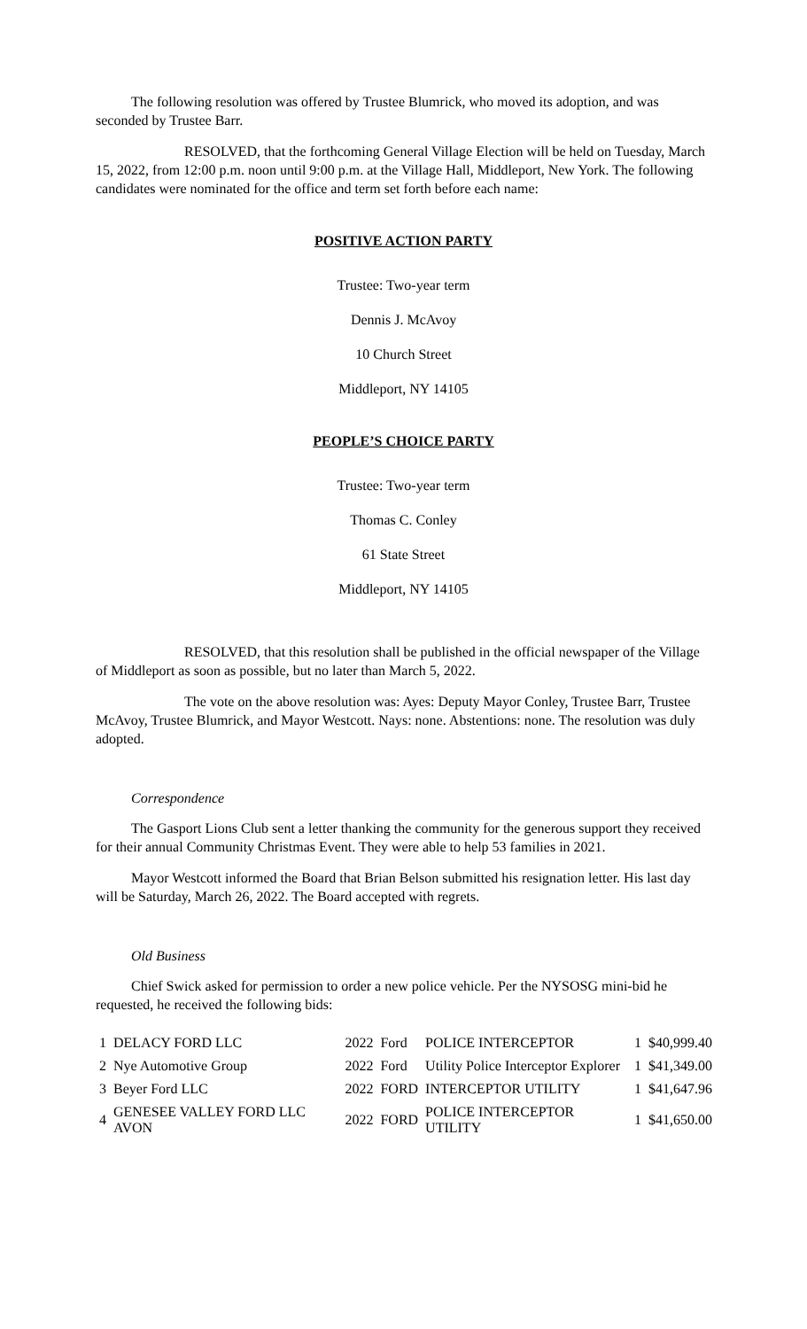The following resolution was offered by Trustee Blumrick, who moved its adoption, and was seconded by Trustee Barr.
RESOLVED, that the forthcoming General Village Election will be held on Tuesday, March 15, 2022, from 12:00 p.m. noon until 9:00 p.m. at the Village Hall, Middleport, New York. The following candidates were nominated for the office and term set forth before each name:
POSITIVE ACTION PARTY
Trustee: Two-year term
Dennis J. McAvoy
10 Church Street
Middleport, NY 14105
PEOPLE’S CHOICE PARTY
Trustee: Two-year term
Thomas C. Conley
61 State Street
Middleport, NY 14105
RESOLVED, that this resolution shall be published in the official newspaper of the Village of Middleport as soon as possible, but no later than March 5, 2022.
The vote on the above resolution was: Ayes: Deputy Mayor Conley, Trustee Barr, Trustee McAvoy, Trustee Blumrick, and Mayor Westcott. Nays: none. Abstentions: none. The resolution was duly adopted.
Correspondence
The Gasport Lions Club sent a letter thanking the community for the generous support they received for their annual Community Christmas Event. They were able to help 53 families in 2021.
Mayor Westcott informed the Board that Brian Belson submitted his resignation letter. His last day will be Saturday, March 26, 2022. The Board accepted with regrets.
Old Business
Chief Swick asked for permission to order a new police vehicle. Per the NYSOSG mini-bid he requested, he received the following bids:
| 1 | DELACY FORD LLC | 2022 | Ford | POLICE INTERCEPTOR | 1 | $40,999.40 |
| 2 | Nye Automotive Group | 2022 | Ford | Utility Police Interceptor Explorer | 1 | $41,349.00 |
| 3 | Beyer Ford LLC | 2022 | FORD | INTERCEPTOR UTILITY | 1 | $41,647.96 |
| 4 | GENESEE VALLEY FORD LLC AVON | 2022 | FORD | POLICE INTERCEPTOR UTILITY | 1 | $41,650.00 |